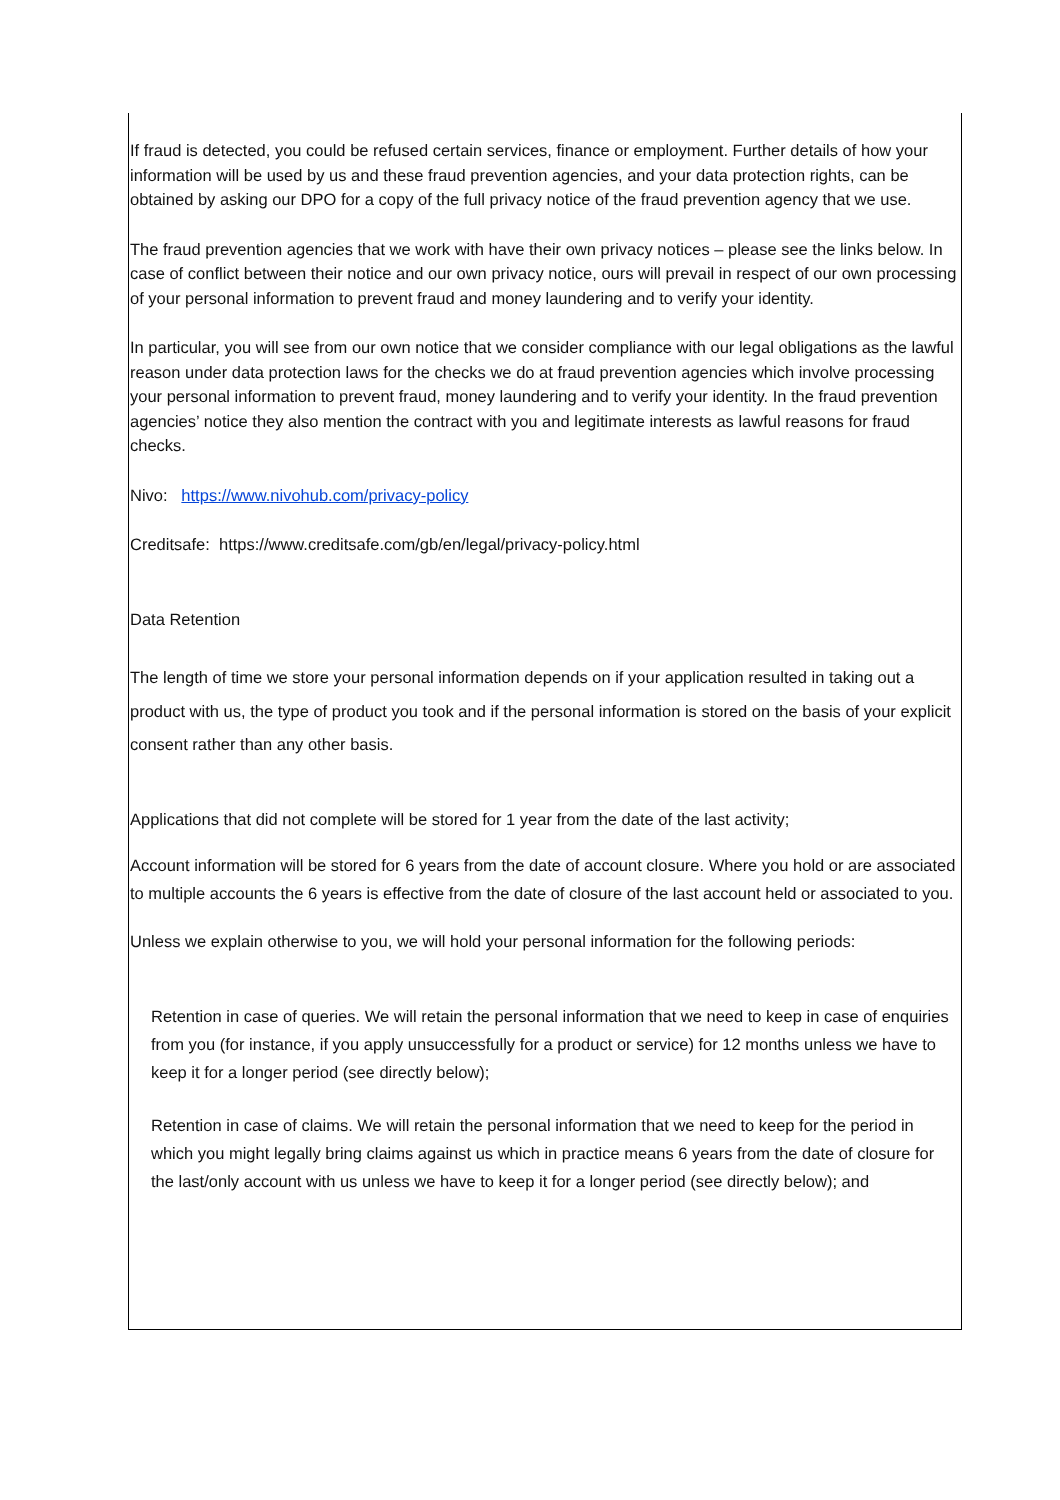If fraud is detected, you could be refused certain services, finance or employment. Further details of how your information will be used by us and these fraud prevention agencies, and your data protection rights, can be obtained by asking our DPO for a copy of the full privacy notice of the fraud prevention agency that we use.
The fraud prevention agencies that we work with have their own privacy notices – please see the links below. In case of conflict between their notice and our own privacy notice, ours will prevail in respect of our own processing of your personal information to prevent fraud and money laundering and to verify your identity.
In particular, you will see from our own notice that we consider compliance with our legal obligations as the lawful reason under data protection laws for the checks we do at fraud prevention agencies which involve processing your personal information to prevent fraud, money laundering and to verify your identity. In the fraud prevention agencies’ notice they also mention the contract with you and legitimate interests as lawful reasons for fraud checks.
Nivo: https://www.nivohub.com/privacy-policy
Creditsafe: https://www.creditsafe.com/gb/en/legal/privacy-policy.html
Data Retention
The length of time we store your personal information depends on if your application resulted in taking out a product with us, the type of product you took and if the personal information is stored on the basis of your explicit consent rather than any other basis.
Applications that did not complete will be stored for 1 year from the date of the last activity;
Account information will be stored for 6 years from the date of account closure. Where you hold or are associated to multiple accounts the 6 years is effective from the date of closure of the last account held or associated to you.
Unless we explain otherwise to you, we will hold your personal information for the following periods:
Retention in case of queries. We will retain the personal information that we need to keep in case of enquiries from you (for instance, if you apply unsuccessfully for a product or service) for 12 months unless we have to keep it for a longer period (see directly below);
Retention in case of claims. We will retain the personal information that we need to keep for the period in which you might legally bring claims against us which in practice means 6 years from the date of closure for the last/only account with us unless we have to keep it for a longer period (see directly below); and